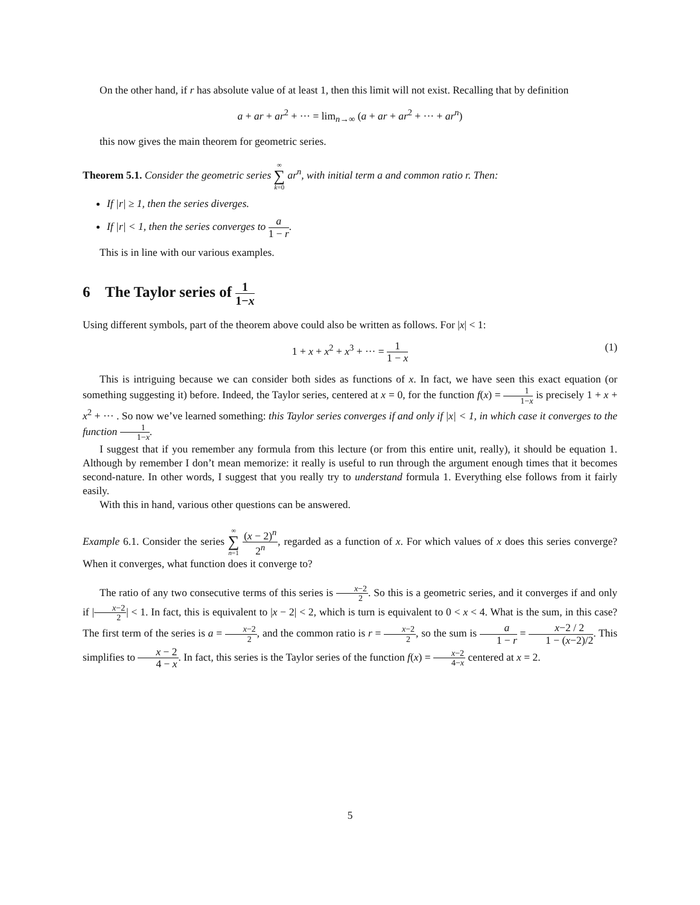On the other hand, if r has absolute value of at least 1, then this limit will not exist. Recalling that by definition
a + ar + ar<sup>2</sup> + ··· = lim<sub>n→∞</sub> (a + ar + ar<sup>2</sup> + ··· + ar<sup>n</sup>)
this now gives the main theorem for geometric series.
Theorem 5.1. Consider the geometric series ∞ ∑ k=0 ar<sup>n</sup>, with initial term a and common ratio r. Then:
If |r| ≥ 1, then the series diverges.
If |r| < 1, then the series converges to a 1 − r.
This is in line with our various examples.
6 The Taylor series of 1 1−x
Using different symbols, part of the theorem above could also be written as follows. For |x| < 1:
1 + x + x<sup>2</sup> + x<sup>3</sup> + ··· = 1 1 − x
(1)
This is intriguing because we can consider both sides as functions of x. In fact, we have seen this exact equation (or something suggesting it) before. Indeed, the Taylor series, centered at x = 0, for the function f(x) = 1 1−x is precisely 1 + x + x<sup>2</sup> + ··· . So now we’ve learned something: this Taylor series converges if and only if |x| < 1, in which case it converges to the function 1 1−x.
I suggest that if you remember any formula from this lecture (or from this entire unit, really), it should be equation 1. Although by remember I don’t mean memorize: it really is useful to run through the argument enough times that it becomes second-nature. In other words, I suggest that you really try to understand formula 1. Everything else follows from it fairly easily.
With this in hand, various other questions can be answered.
Example 6.1. Consider the series ∞ ∑ n=1 (x − 2)<sup>n</sup> 2<sup>n</sup>, regarded as a function of x. For which values of x does this series converge? When it converges, what function does it converge to?
The ratio of any two consecutive terms of this series is x−2 2. So this is a geometric series, and it converges if and only if |x−2 2| < 1. In fact, this is equivalent to |x − 2| < 2, which is turn is equivalent to 0 < x < 4. What is the sum, in this case? The first term of the series is a = x−2 2, and the common ratio is r = x−2 2, so the sum is a 1 − r = x−2 / 2 1 − (x−2)/2. This simplifies to x − 2 4 − x. In fact, this series is the Taylor series of the function f(x) = x−2 4−x centered at x = 2.
5